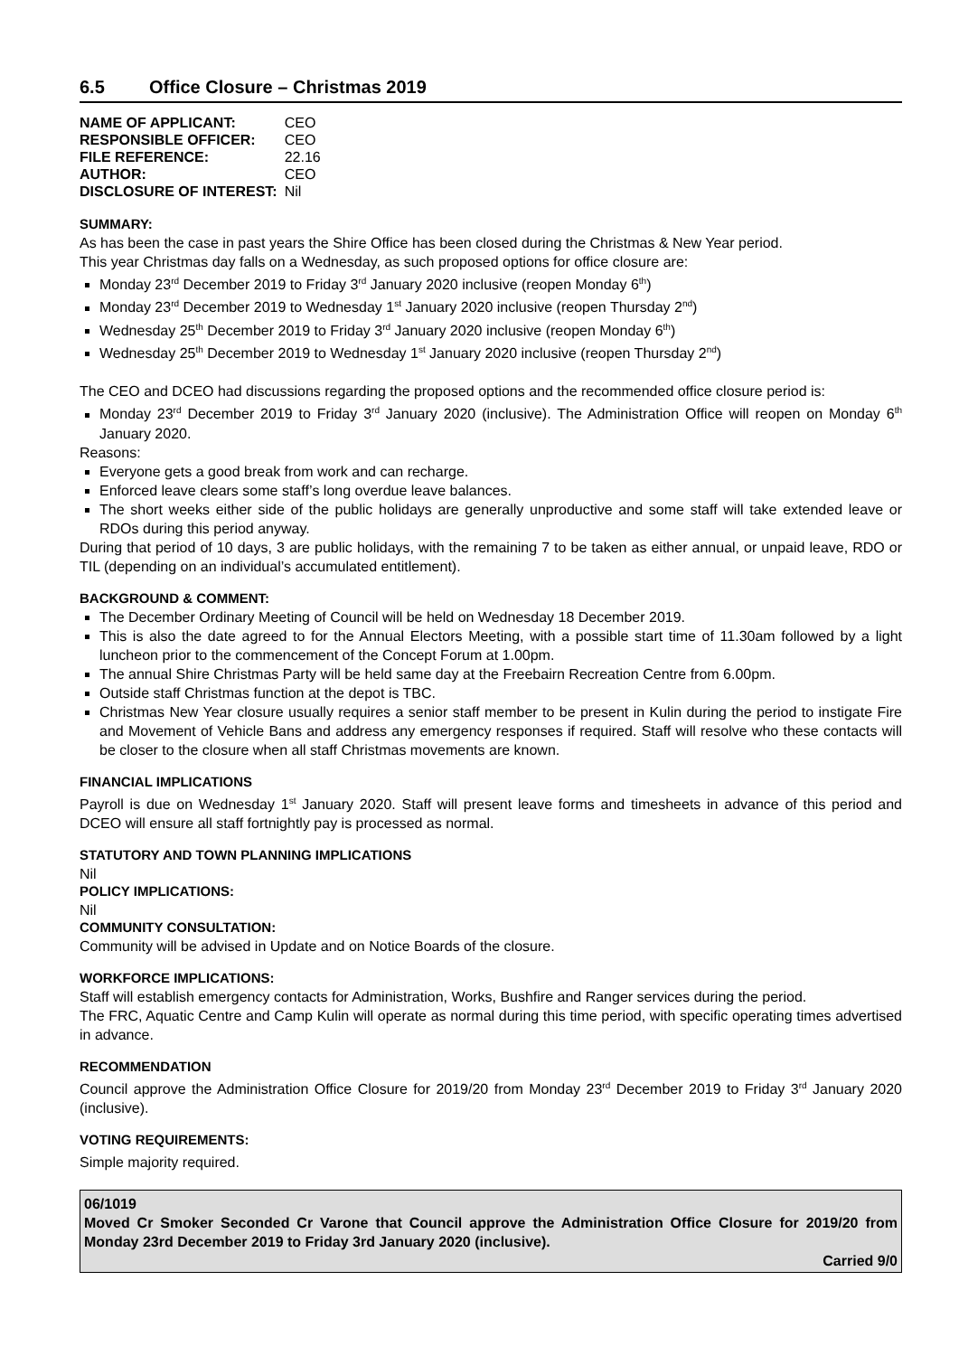6.5 Office Closure – Christmas 2019
| NAME OF APPLICANT: | CEO |
| RESPONSIBLE OFFICER: | CEO |
| FILE REFERENCE: | 22.16 |
| AUTHOR: | CEO |
| DISCLOSURE OF INTEREST: | Nil |
SUMMARY:
As has been the case in past years the Shire Office has been closed during the Christmas & New Year period.
This year Christmas day falls on a Wednesday, as such proposed options for office closure are:
Monday 23<sup>rd</sup> December 2019 to Friday 3<sup>rd</sup> January 2020 inclusive (reopen Monday 6<sup>th</sup>)
Monday 23<sup>rd</sup> December 2019 to Wednesday 1<sup>st</sup> January 2020 inclusive (reopen Thursday 2<sup>nd</sup>)
Wednesday 25<sup>th</sup> December 2019 to Friday 3<sup>rd</sup> January 2020 inclusive (reopen Monday 6<sup>th</sup>)
Wednesday 25<sup>th</sup> December 2019 to Wednesday 1<sup>st</sup> January 2020 inclusive (reopen Thursday 2<sup>nd</sup>)
The CEO and DCEO had discussions regarding the proposed options and the recommended office closure period is:
Monday 23<sup>rd</sup> December 2019 to Friday 3<sup>rd</sup> January 2020 (inclusive). The Administration Office will reopen on Monday 6<sup>th</sup> January 2020.
Reasons:
Everyone gets a good break from work and can recharge.
Enforced leave clears some staff’s long overdue leave balances.
The short weeks either side of the public holidays are generally unproductive and some staff will take extended leave or RDOs during this period anyway.
During that period of 10 days, 3 are public holidays, with the remaining 7 to be taken as either annual, or unpaid leave, RDO or TIL (depending on an individual’s accumulated entitlement).
BACKGROUND & COMMENT:
The December Ordinary Meeting of Council will be held on Wednesday 18 December 2019.
This is also the date agreed to for the Annual Electors Meeting, with a possible start time of 11.30am followed by a light luncheon prior to the commencement of the Concept Forum at 1.00pm.
The annual Shire Christmas Party will be held same day at the Freebairn Recreation Centre from 6.00pm.
Outside staff Christmas function at the depot is TBC.
Christmas New Year closure usually requires a senior staff member to be present in Kulin during the period to instigate Fire and Movement of Vehicle Bans and address any emergency responses if required. Staff will resolve who these contacts will be closer to the closure when all staff Christmas movements are known.
FINANCIAL IMPLICATIONS
Payroll is due on Wednesday 1<sup>st</sup> January 2020. Staff will present leave forms and timesheets in advance of this period and DCEO will ensure all staff fortnightly pay is processed as normal.
STATUTORY AND TOWN PLANNING IMPLICATIONS
Nil
POLICY IMPLICATIONS:
Nil
COMMUNITY CONSULTATION:
Community will be advised in Update and on Notice Boards of the closure.
WORKFORCE IMPLICATIONS:
Staff will establish emergency contacts for Administration, Works, Bushfire and Ranger services during the period.
The FRC, Aquatic Centre and Camp Kulin will operate as normal during this time period, with specific operating times advertised in advance.
RECOMMENDATION
Council approve the Administration Office Closure for 2019/20 from Monday 23<sup>rd</sup> December 2019 to Friday 3<sup>rd</sup> January 2020 (inclusive).
VOTING REQUIREMENTS:
Simple majority required.
06/1019
Moved Cr Smoker Seconded Cr Varone that Council approve the Administration Office Closure for 2019/20 from Monday 23rd December 2019 to Friday 3rd January 2020 (inclusive).
Carried 9/0